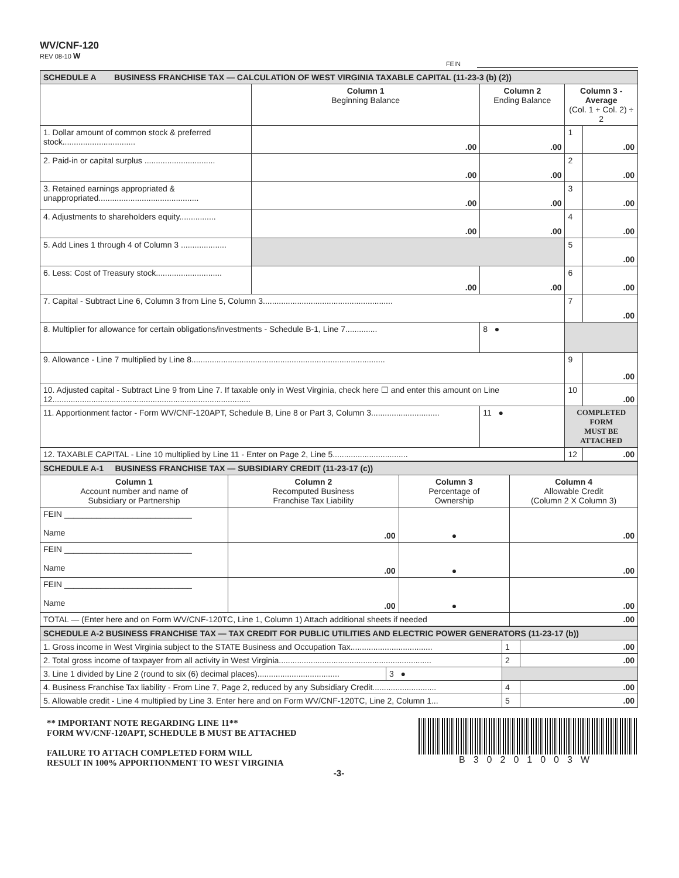WV/CNF-120
REV 08-10 W
FEIN
| SCHEDULE A BUSINESS FRANCHISE TAX — CALCULATION OF WEST VIRGINIA TAXABLE CAPITAL (11-23-3 (b) (2)) | | | | |
| --- | --- | --- | --- | --- |
| | Column 1 Beginning Balance | Column 2 Ending Balance | Column 3 - Average (Col. 1 + Col. 2) ÷ 2 | |
| 1. Dollar amount of common stock & preferred stock................................ | .00 | .00 | 1 | .00 |
| 2. Paid-in or capital surplus ............................... | .00 | .00 | 2 | .00 |
| 3. Retained earnings appropriated & unappropriated............................................ | .00 | .00 | 3 | .00 |
| 4. Adjustments to shareholders equity................ | .00 | .00 | 4 | .00 |
| 5. Add Lines 1 through 4 of Column 3 .................... | | | 5 | .00 |
| 6. Less: Cost of Treasury stock............................. | .00 | .00 | 6 | .00 |
| 7. Capital - Subtract Line 6, Column 3 from Line 5, Column 3......................................................... | | | 7 | .00 |
| 8. Multiplier for allowance for certain obligations/investments - Schedule B-1, Line 7.............. | | 8 ● | | |
| 9. Allowance - Line 7 multiplied by Line 8..................................................................................... | | | 9 | .00 |
| 10. Adjusted capital - Subtract Line 9 from Line 7. If taxable only in West Virginia, check here ☐ and enter this amount on Line 12....................................................................................... | | | 10 | .00 |
| 11. Apportionment factor - Form WV/CNF-120APT, Schedule B, Line 8 or Part 3, Column 3.............................. | | 11 ● | COMPLETED FORM MUST BE ATTACHED | |
| 12. TAXABLE CAPITAL - Line 10 multiplied by Line 11 - Enter on Page 2, Line 5................................. | | | 12 | .00 |
| SCHEDULE A-1 BUSINESS FRANCHISE TAX — SUBSIDIARY CREDIT (11-23-17 (c)) | | | |
| --- | --- | --- | --- |
| Column 1 Account number and name of Subsidiary or Partnership | Column 2 Recomputed Business Franchise Tax Liability | Column 3 Percentage of Ownership | Column 4 Allowable Credit (Column 2 X Column 3) |
| FEIN ____________________________ Name | .00 | ● | .00 |
| FEIN ____________________________ Name | .00 | ● | .00 |
| FEIN ____________________________ Name | .00 | ● | .00 |
| TOTAL — (Enter here and on Form WV/CNF-120TC, Line 1, Column 1) Attach additional sheets if needed | | | .00 |
| SCHEDULE A-2 BUSINESS FRANCHISE TAX — TAX CREDIT FOR PUBLIC UTILITIES AND ELECTRIC POWER GENERATORS (11-23-17 (b)) | | | |
| --- | --- | --- | --- |
| 1. Gross income in West Virginia subject to the STATE Business and Occupation Tax.................................... | | 1 | .00 |
| 2. Total gross income of taxpayer from all activity in West Virginia................................................................... | | 2 | .00 |
| 3. Line 1 divided by Line 2 (round to six (6) decimal places).................................... | 3 ● | | |
| 4. Business Franchise Tax liability - From Line 7, Page 2, reduced by any Subsidiary Credit............................ | | 4 | .00 |
| 5. Allowable credit - Line 4 multiplied by Line 3. Enter here and on Form WV/CNF-120TC, Line 2, Column 1... | | 5 | .00 |
** IMPORTANT NOTE REGARDING LINE 11**
FORM WV/CNF-120APT, SCHEDULE B MUST BE ATTACHED
FAILURE TO ATTACH COMPLETED FORM WILL
RESULT IN 100% APPORTIONMENT TO WEST VIRGINIA
B30201003W
-3-